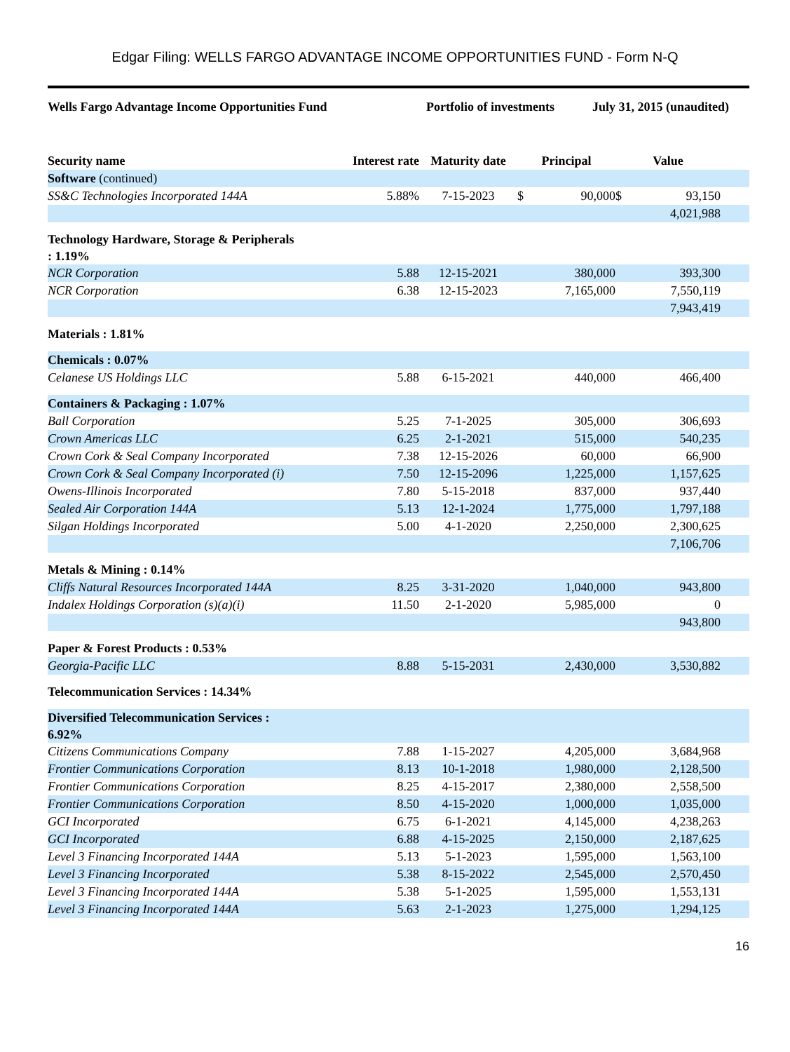Edgar Filing: WELLS FARGO ADVANTAGE INCOME OPPORTUNITIES FUND - Form N-Q
Wells Fargo Advantage Income Opportunities Fund Portfolio of investments July 31, 2015 (unaudited)
| Security name | Interest rate | Maturity date | Principal | | Value | | |
| --- | --- | --- | --- | --- | --- | --- | --- |
| Software (continued) | | | | | | | |
| SS&C Technologies Incorporated 144A | 5.88% | 7-15-2023 | $ | 90,000 | $ | 93,150 | |
| | | | | | | 4,021,988 | |
| Technology Hardware, Storage & Peripherals : 1.19% | | | | | | | |
| NCR Corporation | 5.88 | 12-15-2021 | | 380,000 | | 393,300 | |
| NCR Corporation | 6.38 | 12-15-2023 | | 7,165,000 | | 7,550,119 | |
| | | | | | | 7,943,419 | |
| Materials : 1.81% | | | | | | | |
| Chemicals : 0.07% | | | | | | | |
| Celanese US Holdings LLC | 5.88 | 6-15-2021 | | 440,000 | | 466,400 | |
| Containers & Packaging : 1.07% | | | | | | | |
| Ball Corporation | 5.25 | 7-1-2025 | | 305,000 | | 306,693 | |
| Crown Americas LLC | 6.25 | 2-1-2021 | | 515,000 | | 540,235 | |
| Crown Cork & Seal Company Incorporated | 7.38 | 12-15-2026 | | 60,000 | | 66,900 | |
| Crown Cork & Seal Company Incorporated (i) | 7.50 | 12-15-2096 | | 1,225,000 | | 1,157,625 | |
| Owens-Illinois Incorporated | 7.80 | 5-15-2018 | | 837,000 | | 937,440 | |
| Sealed Air Corporation 144A | 5.13 | 12-1-2024 | | 1,775,000 | | 1,797,188 | |
| Silgan Holdings Incorporated | 5.00 | 4-1-2020 | | 2,250,000 | | 2,300,625 | |
| | | | | | | 7,106,706 | |
| Metals & Mining : 0.14% | | | | | | | |
| Cliffs Natural Resources Incorporated 144A | 8.25 | 3-31-2020 | | 1,040,000 | | 943,800 | |
| Indalex Holdings Corporation (s)(a)(i) | 11.50 | 2-1-2020 | | 5,985,000 | | 0 | |
| | | | | | | 943,800 | |
| Paper & Forest Products : 0.53% | | | | | | | |
| Georgia-Pacific LLC | 8.88 | 5-15-2031 | | 2,430,000 | | 3,530,882 | |
| Telecommunication Services : 14.34% | | | | | | | |
| Diversified Telecommunication Services : 6.92% | | | | | | | |
| Citizens Communications Company | 7.88 | 1-15-2027 | | 4,205,000 | | 3,684,968 | |
| Frontier Communications Corporation | 8.13 | 10-1-2018 | | 1,980,000 | | 2,128,500 | |
| Frontier Communications Corporation | 8.25 | 4-15-2017 | | 2,380,000 | | 2,558,500 | |
| Frontier Communications Corporation | 8.50 | 4-15-2020 | | 1,000,000 | | 1,035,000 | |
| GCI Incorporated | 6.75 | 6-1-2021 | | 4,145,000 | | 4,238,263 | |
| GCI Incorporated | 6.88 | 4-15-2025 | | 2,150,000 | | 2,187,625 | |
| Level 3 Financing Incorporated 144A | 5.13 | 5-1-2023 | | 1,595,000 | | 1,563,100 | |
| Level 3 Financing Incorporated | 5.38 | 8-15-2022 | | 2,545,000 | | 2,570,450 | |
| Level 3 Financing Incorporated 144A | 5.38 | 5-1-2025 | | 1,595,000 | | 1,553,131 | |
| Level 3 Financing Incorporated 144A | 5.63 | 2-1-2023 | | 1,275,000 | | 1,294,125 | |
16